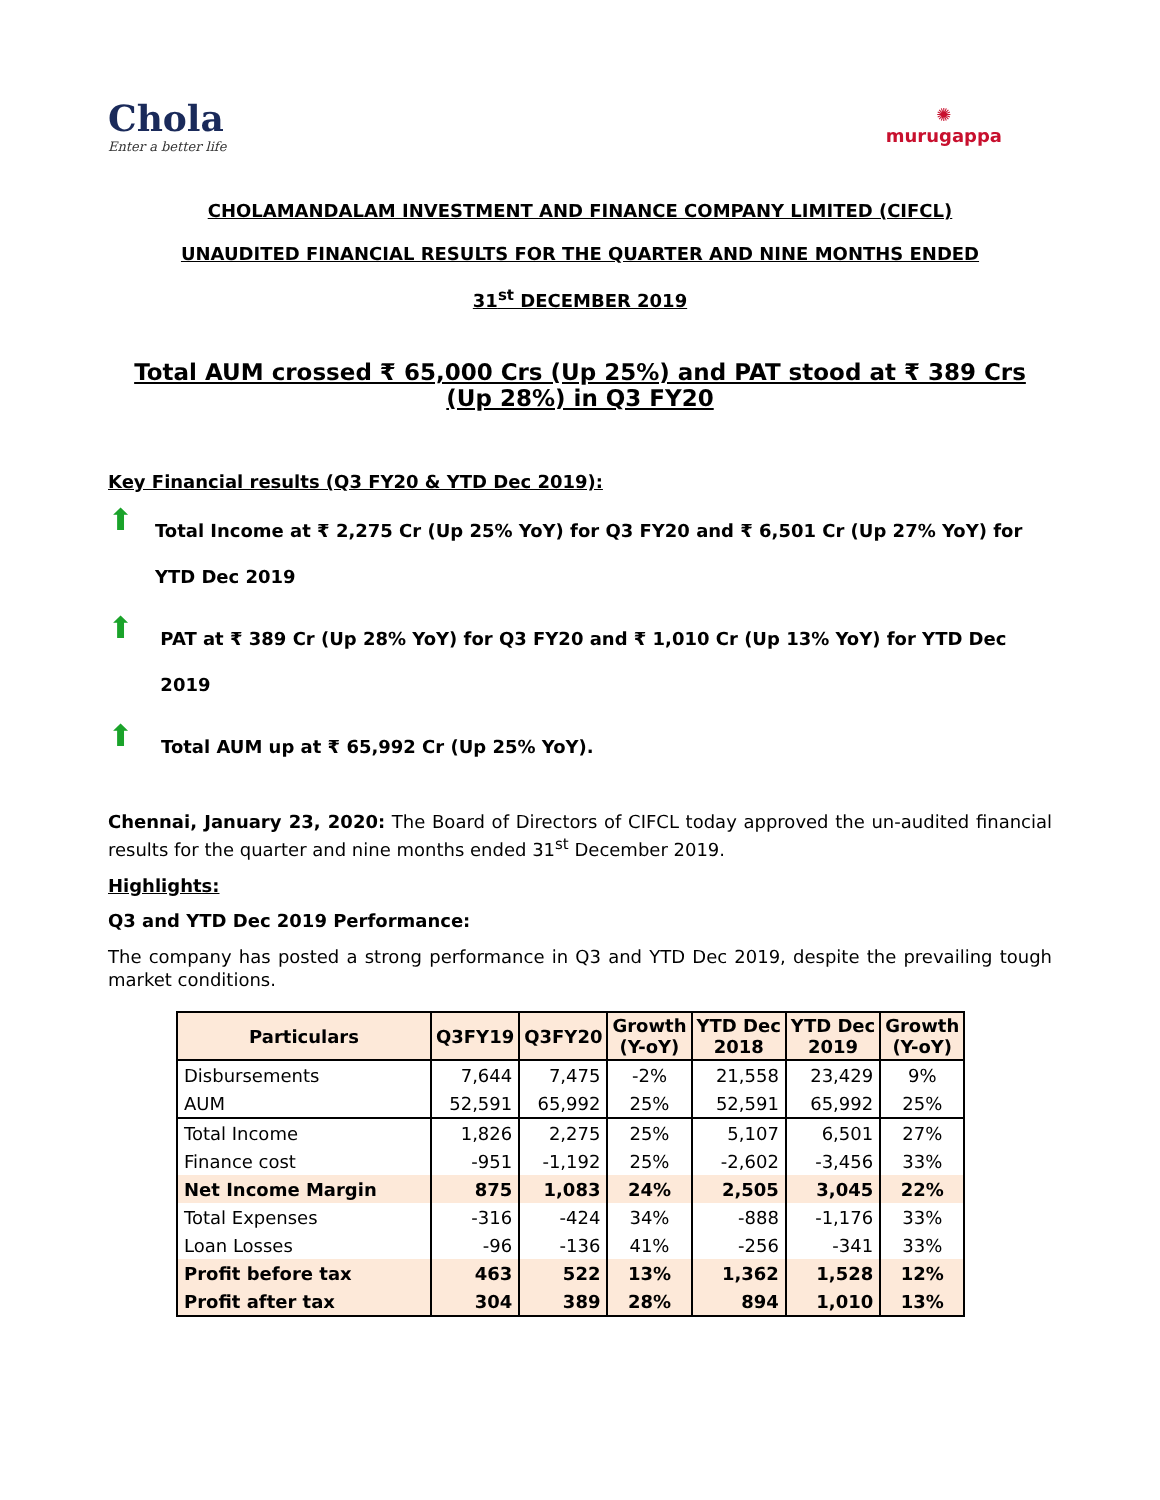Chola
Enter a better life
✺
murugappa
CHOLAMANDALAM INVESTMENT AND FINANCE COMPANY LIMITED (CIFCL)
UNAUDITED FINANCIAL RESULTS FOR THE QUARTER AND NINE MONTHS ENDED
31<sup>st</sup> DECEMBER 2019
Total AUM crossed ₹ 65,000 Crs (Up 25%) and PAT stood at ₹ 389 Crs (Up 28%) in Q3 FY20
Key Financial results (Q3 FY20 & YTD Dec 2019):
⬆
Total Income at ₹ 2,275 Cr (Up 25% YoY) for Q3 FY20 and ₹ 6,501 Cr (Up 27% YoY) for YTD Dec 2019
⬆
PAT at ₹ 389 Cr (Up 28% YoY) for Q3 FY20 and ₹ 1,010 Cr (Up 13% YoY) for YTD Dec 2019
⬆
Total AUM up at ₹ 65,992 Cr (Up 25% YoY).
Chennai, January 23, 2020: The Board of Directors of CIFCL today approved the un-audited financial results for the quarter and nine months ended 31<sup>st</sup> December 2019.
Highlights:
Q3 and YTD Dec 2019 Performance:
The company has posted a strong performance in Q3 and YTD Dec 2019, despite the prevailing tough market conditions.
| Particulars | Q3FY19 | Q3FY20 | Growth (Y-oY) | YTD Dec 2018 | YTD Dec 2019 | Growth (Y-oY) |
| --- | --- | --- | --- | --- | --- | --- |
| Disbursements | 7,644 | 7,475 | -2% | 21,558 | 23,429 | 9% |
| AUM | 52,591 | 65,992 | 25% | 52,591 | 65,992 | 25% |
| Total Income | 1,826 | 2,275 | 25% | 5,107 | 6,501 | 27% |
| Finance cost | -951 | -1,192 | 25% | -2,602 | -3,456 | 33% |
| Net Income Margin | 875 | 1,083 | 24% | 2,505 | 3,045 | 22% |
| Total Expenses | -316 | -424 | 34% | -888 | -1,176 | 33% |
| Loan Losses | -96 | -136 | 41% | -256 | -341 | 33% |
| Profit before tax | 463 | 522 | 13% | 1,362 | 1,528 | 12% |
| Profit after tax | 304 | 389 | 28% | 894 | 1,010 | 13% |